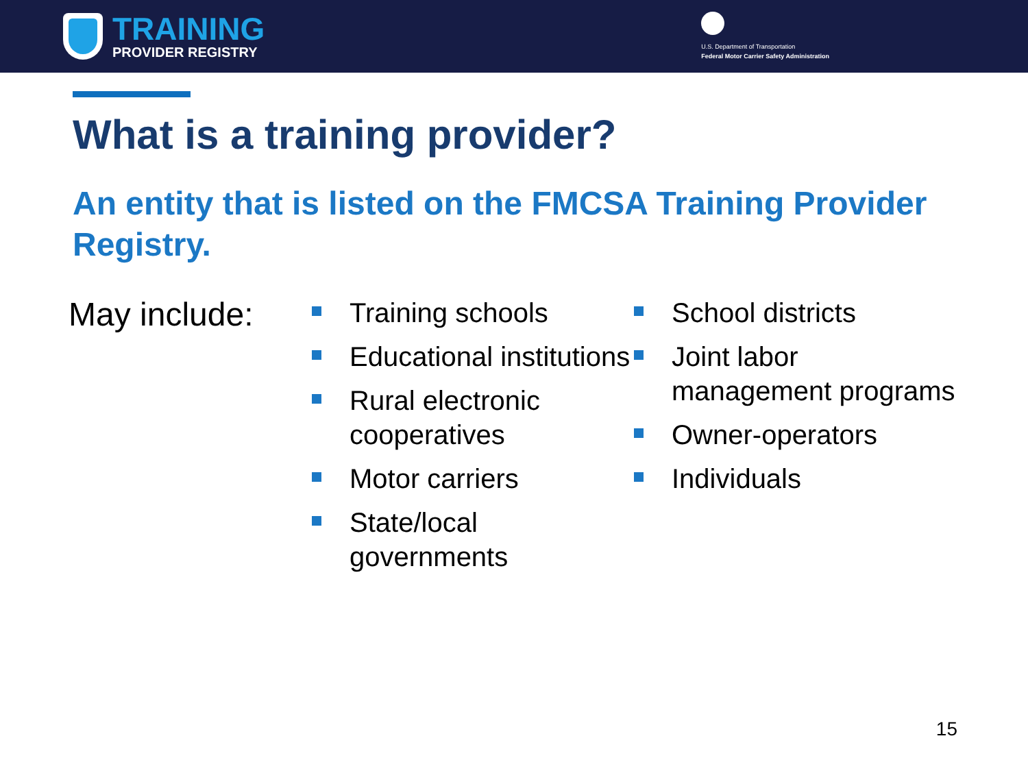TRAINING
PROVIDER REGISTRY
U.S. Department of Transportation
Federal Motor Carrier Safety Administration
What is a training provider?
An entity that is listed on the FMCSA Training Provider Registry.
May include:
Training schools
Educational institutions
Rural electronic cooperatives
Motor carriers
State/local governments
School districts
Joint labor management programs
Owner-operators
Individuals
15